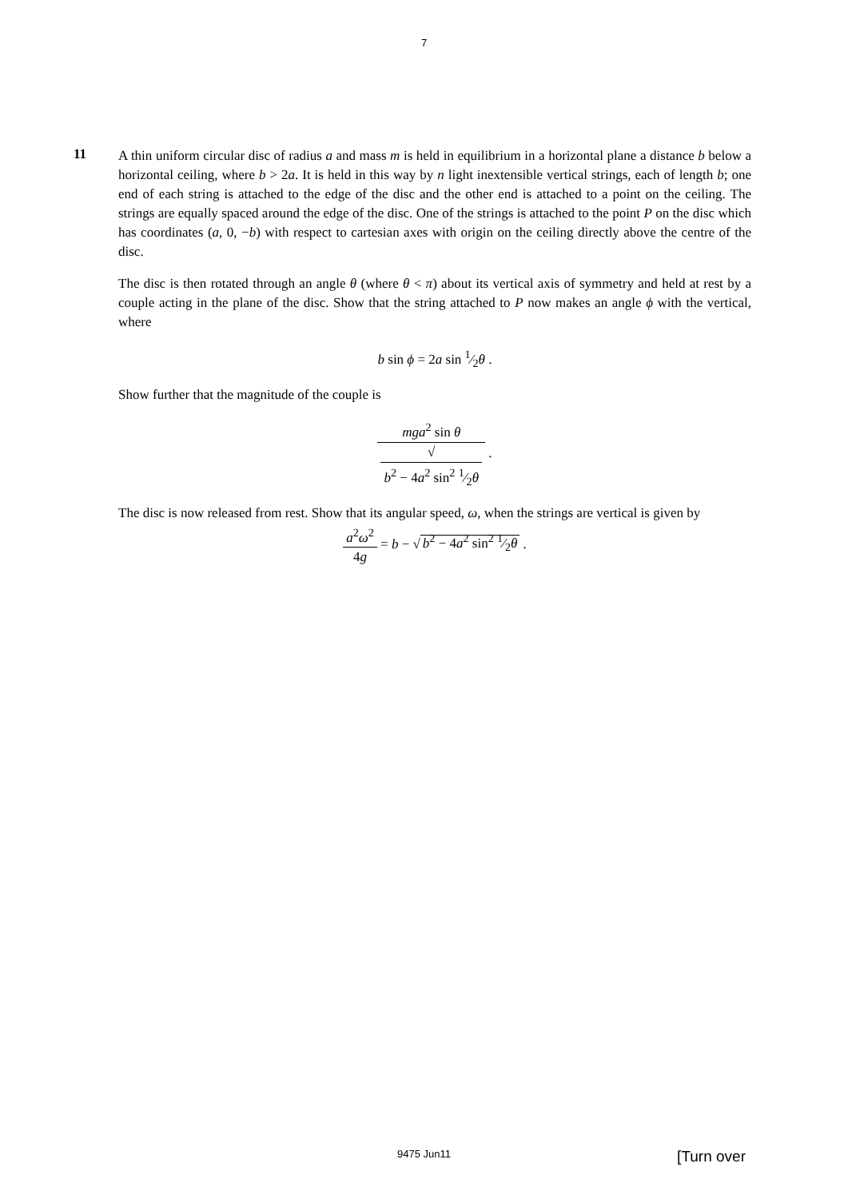7
11
A thin uniform circular disc of radius a and mass m is held in equilibrium in a horizontal plane a distance b below a horizontal ceiling, where b > 2a. It is held in this way by n light inextensible vertical strings, each of length b; one end of each string is attached to the edge of the disc and the other end is attached to a point on the ceiling. The strings are equally spaced around the edge of the disc. One of the strings is attached to the point P on the disc which has coordinates (a, 0, −b) with respect to cartesian axes with origin on the ceiling directly above the centre of the disc.
The disc is then rotated through an angle θ (where θ < π) about its vertical axis of symmetry and held at rest by a couple acting in the plane of the disc. Show that the string attached to P now makes an angle ϕ with the vertical, where
b sin ϕ = 2a sin 1⁄2θ .
Show further that the magnitude of the couple is
mga<sup>2</sup> sin θ √
b<sup>2</sup> − 4a<sup>2</sup> sin<sup>2</sup> 1⁄2θ .
The disc is now released from rest. Show that its angular speed, ω, when the strings are vertical is given by
a<sup>2</sup>ω<sup>2</sup> 4g = b − √ b<sup>2</sup> − 4a<sup>2</sup> sin<sup>2</sup> 1⁄2θ .
9475 Jun11
[Turn over